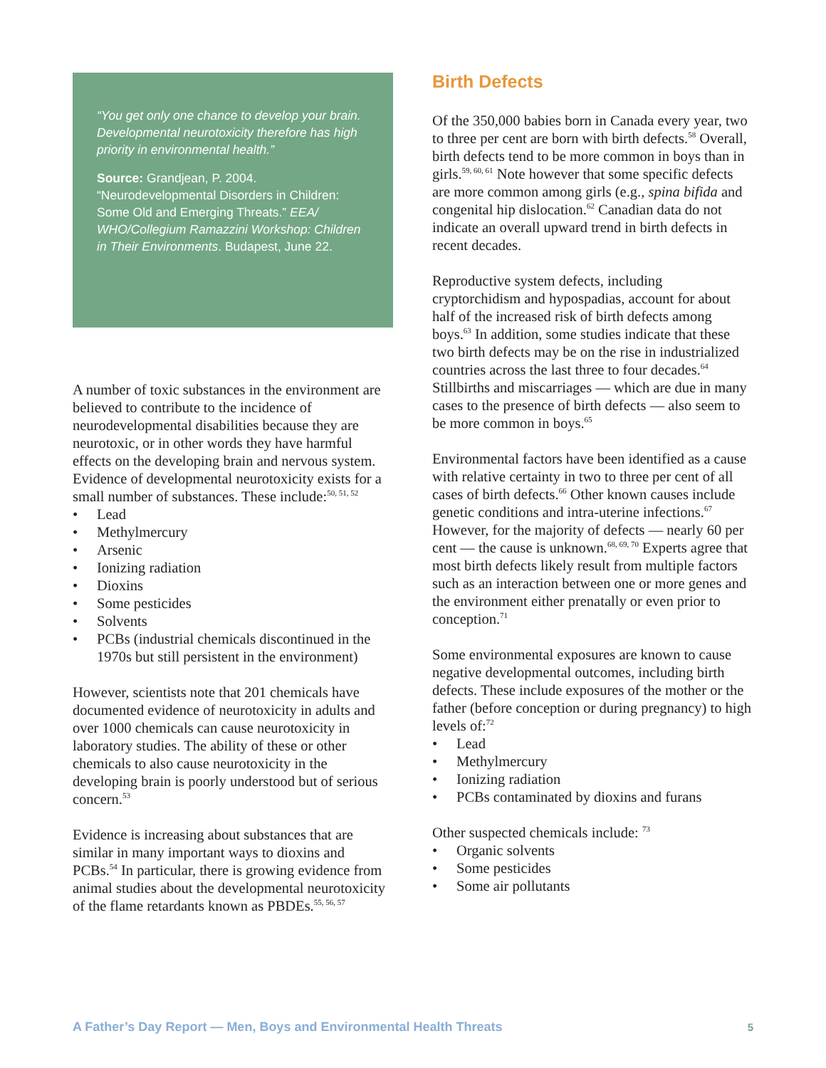“You get only one chance to develop your brain. Developmental neurotoxicity therefore has high priority in environmental health.”
Source: Grandjean, P. 2004. “Neurodevelopmental Disorders in Children: Some Old and Emerging Threats.” EEA/ WHO/Collegium Ramazzini Workshop: Children in Their Environments. Budapest, June 22.
A number of toxic substances in the environment are believed to contribute to the incidence of neurodevelopmental disabilities because they are neurotoxic, or in other words they have harmful effects on the developing brain and nervous system. Evidence of developmental neurotoxicity exists for a small number of substances. These include:<sup>50, 51, 52</sup>
• Lead
• Methylmercury
• Arsenic
• Ionizing radiation
• Dioxins
• Some pesticides
• Solvents
• PCBs (industrial chemicals discontinued in the 1970s but still persistent in the environment)
However, scientists note that 201 chemicals have documented evidence of neurotoxicity in adults and over 1000 chemicals can cause neurotoxicity in laboratory studies. The ability of these or other chemicals to also cause neurotoxicity in the developing brain is poorly understood but of serious concern.<sup>53</sup>
Evidence is increasing about substances that are similar in many important ways to dioxins and PCBs.<sup>54</sup> In particular, there is growing evidence from animal studies about the developmental neurotoxicity of the flame retardants known as PBDEs.<sup>55, 56, 57</sup>
Birth Defects
Of the 350,000 babies born in Canada every year, two to three per cent are born with birth defects.<sup>58</sup> Overall, birth defects tend to be more common in boys than in girls.<sup>59, 60, 61</sup> Note however that some specific defects are more common among girls (e.g., spina bifida and congenital hip dislocation.<sup>62</sup> Canadian data do not indicate an overall upward trend in birth defects in recent decades.
Reproductive system defects, including cryptorchidism and hypospadias, account for about half of the increased risk of birth defects among boys.<sup>63</sup> In addition, some studies indicate that these two birth defects may be on the rise in industrialized countries across the last three to four decades.<sup>64</sup> Stillbirths and miscarriages — which are due in many cases to the presence of birth defects — also seem to be more common in boys.<sup>65</sup>
Environmental factors have been identified as a cause with relative certainty in two to three per cent of all cases of birth defects.<sup>66</sup> Other known causes include genetic conditions and intra-uterine infections.<sup>67</sup> However, for the majority of defects — nearly 60 per cent — the cause is unknown.<sup>68, 69, 70</sup> Experts agree that most birth defects likely result from multiple factors such as an interaction between one or more genes and the environment either prenatally or even prior to conception.<sup>71</sup>
Some environmental exposures are known to cause negative developmental outcomes, including birth defects. These include exposures of the mother or the father (before conception or during pregnancy) to high levels of:<sup>72</sup>
• Lead
• Methylmercury
• Ionizing radiation
• PCBs contaminated by dioxins and furans
Other suspected chemicals include: <sup>73</sup>
• Organic solvents
• Some pesticides
• Some air pollutants
A Father’s Day Report — Men, Boys and Environmental Health Threats 5